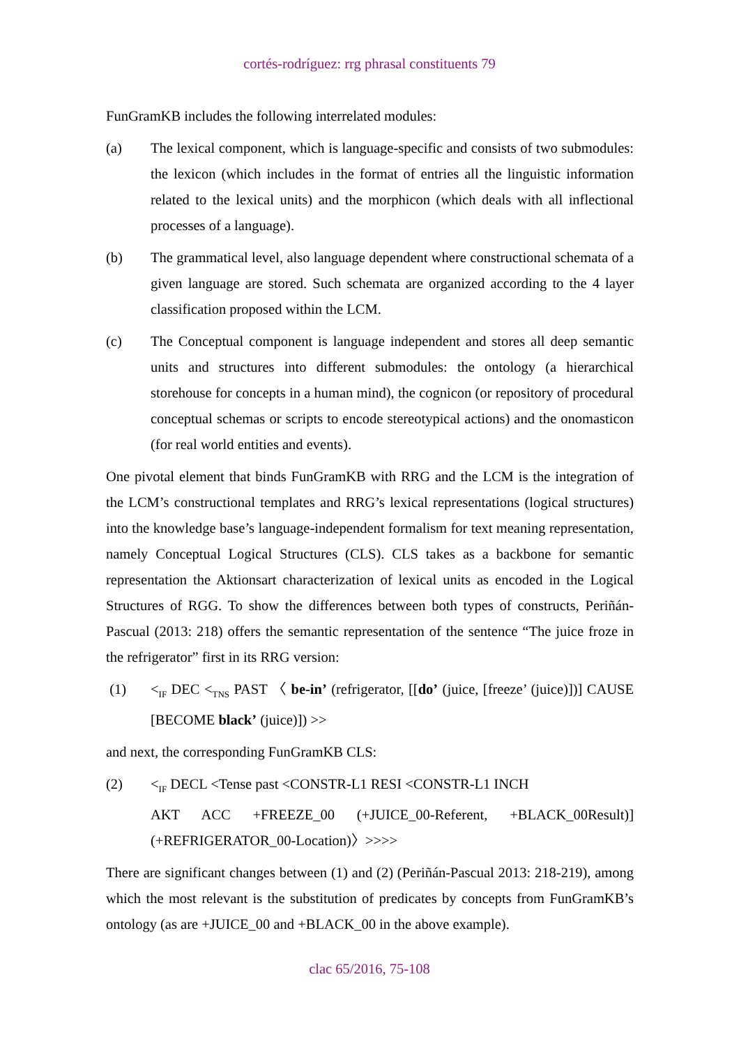cortés-rodríguez: rrg phrasal constituents 79
FunGramKB includes the following interrelated modules:
(a) The lexical component, which is language-specific and consists of two submodules: the lexicon (which includes in the format of entries all the linguistic information related to the lexical units) and the morphicon (which deals with all inflectional processes of a language).
(b) The grammatical level, also language dependent where constructional schemata of a given language are stored. Such schemata are organized according to the 4 layer classification proposed within the LCM.
(c) The Conceptual component is language independent and stores all deep semantic units and structures into different submodules: the ontology (a hierarchical storehouse for concepts in a human mind), the cognicon (or repository of procedural conceptual schemas or scripts to encode stereotypical actions) and the onomasticon (for real world entities and events).
One pivotal element that binds FunGramKB with RRG and the LCM is the integration of the LCM’s constructional templates and RRG’s lexical representations (logical structures) into the knowledge base’s language-independent formalism for text meaning representation, namely Conceptual Logical Structures (CLS). CLS takes as a backbone for semantic representation the Aktionsart characterization of lexical units as encoded in the Logical Structures of RGG. To show the differences between both types of constructs, Periñán-Pascual (2013: 218) offers the semantic representation of the sentence “The juice froze in the refrigerator” first in its RRG version:
(1) <<sub>IF</sub> DEC <<sub>TNS</sub> PAST 〈 be-in’ (refrigerator, [[do’ (juice, [freeze’ (juice)])] CAUSE [BECOME black’ (juice)]) >>
and next, the corresponding FunGramKB CLS:
(2) <<sub>IF</sub> DECL <Tense past <CONSTR-L1 RESI <CONSTR-L1 INCH
AKT ACC +FREEZE_00 (+JUICE_00-Referent, +BLACK_00Result)] (+REFRIGERATOR_00-Location)〉>>>>
There are significant changes between (1) and (2) (Periñán-Pascual 2013: 218-219), among which the most relevant is the substitution of predicates by concepts from FunGramKB’s ontology (as are +JUICE_00 and +BLACK_00 in the above example).
clac 65/2016, 75-108